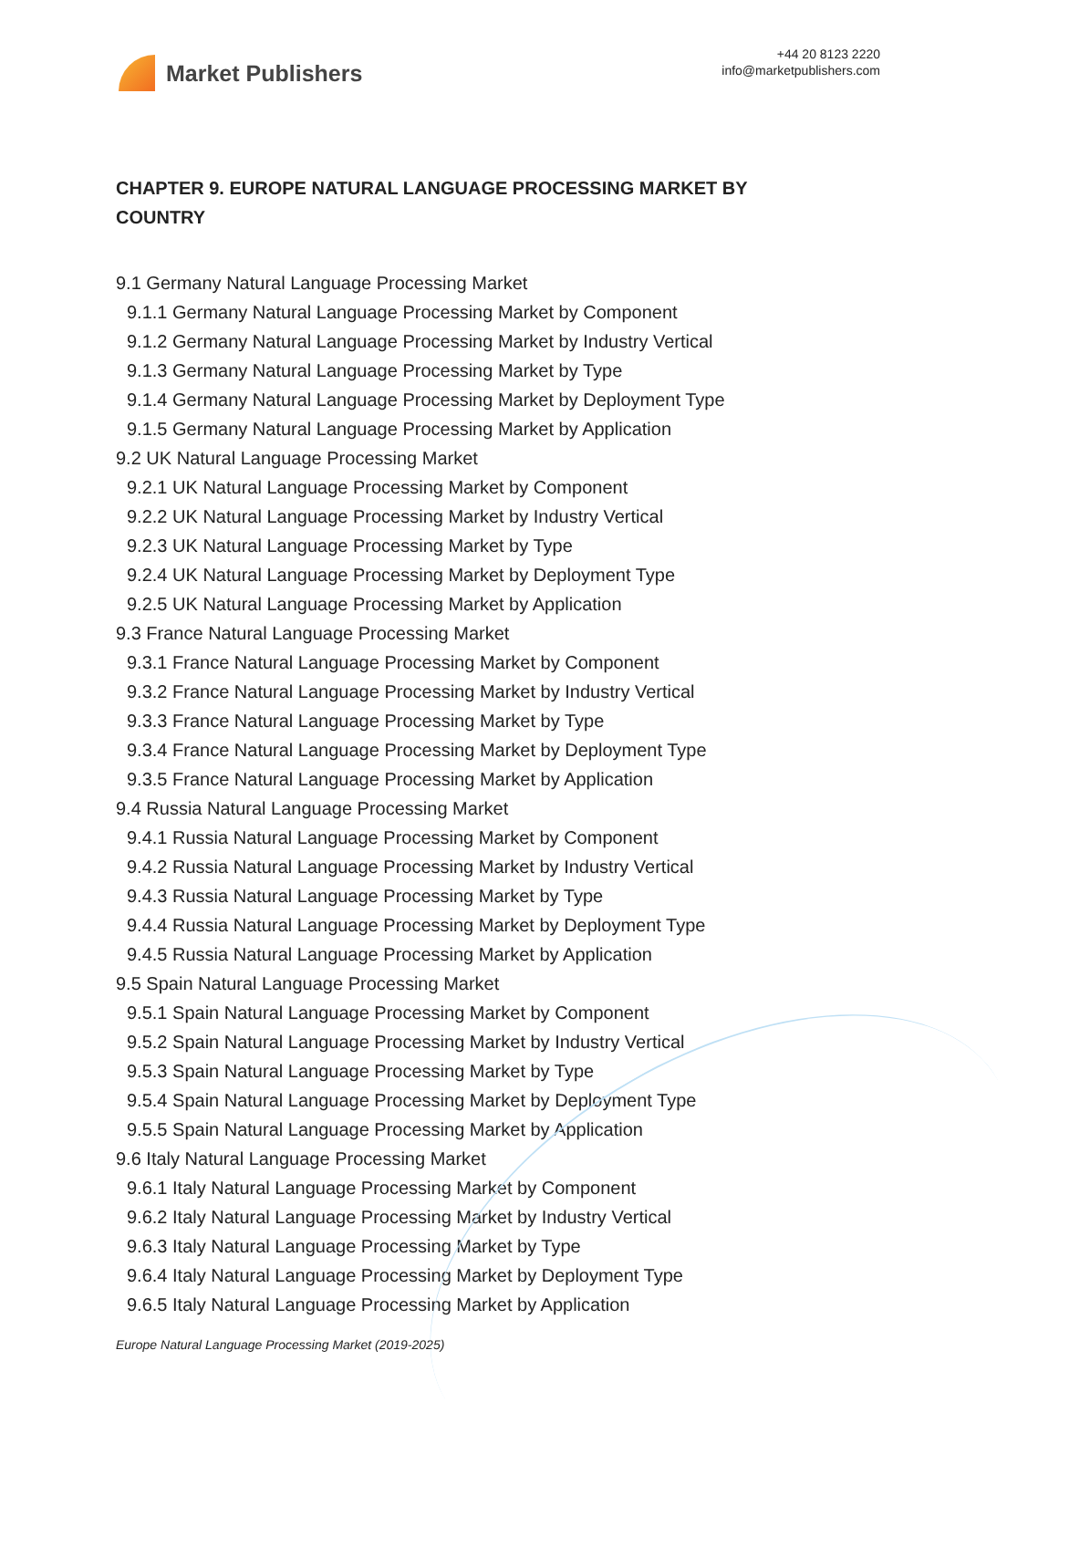Market Publishers
+44 20 8123 2220
info@marketpublishers.com
CHAPTER 9. EUROPE NATURAL LANGUAGE PROCESSING MARKET BY COUNTRY
9.1 Germany Natural Language Processing Market
9.1.1 Germany Natural Language Processing Market by Component
9.1.2 Germany Natural Language Processing Market by Industry Vertical
9.1.3 Germany Natural Language Processing Market by Type
9.1.4 Germany Natural Language Processing Market by Deployment Type
9.1.5 Germany Natural Language Processing Market by Application
9.2 UK Natural Language Processing Market
9.2.1 UK Natural Language Processing Market by Component
9.2.2 UK Natural Language Processing Market by Industry Vertical
9.2.3 UK Natural Language Processing Market by Type
9.2.4 UK Natural Language Processing Market by Deployment Type
9.2.5 UK Natural Language Processing Market by Application
9.3 France Natural Language Processing Market
9.3.1 France Natural Language Processing Market by Component
9.3.2 France Natural Language Processing Market by Industry Vertical
9.3.3 France Natural Language Processing Market by Type
9.3.4 France Natural Language Processing Market by Deployment Type
9.3.5 France Natural Language Processing Market by Application
9.4 Russia Natural Language Processing Market
9.4.1 Russia Natural Language Processing Market by Component
9.4.2 Russia Natural Language Processing Market by Industry Vertical
9.4.3 Russia Natural Language Processing Market by Type
9.4.4 Russia Natural Language Processing Market by Deployment Type
9.4.5 Russia Natural Language Processing Market by Application
9.5 Spain Natural Language Processing Market
9.5.1 Spain Natural Language Processing Market by Component
9.5.2 Spain Natural Language Processing Market by Industry Vertical
9.5.3 Spain Natural Language Processing Market by Type
9.5.4 Spain Natural Language Processing Market by Deployment Type
9.5.5 Spain Natural Language Processing Market by Application
9.6 Italy Natural Language Processing Market
9.6.1 Italy Natural Language Processing Market by Component
9.6.2 Italy Natural Language Processing Market by Industry Vertical
9.6.3 Italy Natural Language Processing Market by Type
9.6.4 Italy Natural Language Processing Market by Deployment Type
9.6.5 Italy Natural Language Processing Market by Application
Europe Natural Language Processing Market (2019-2025)